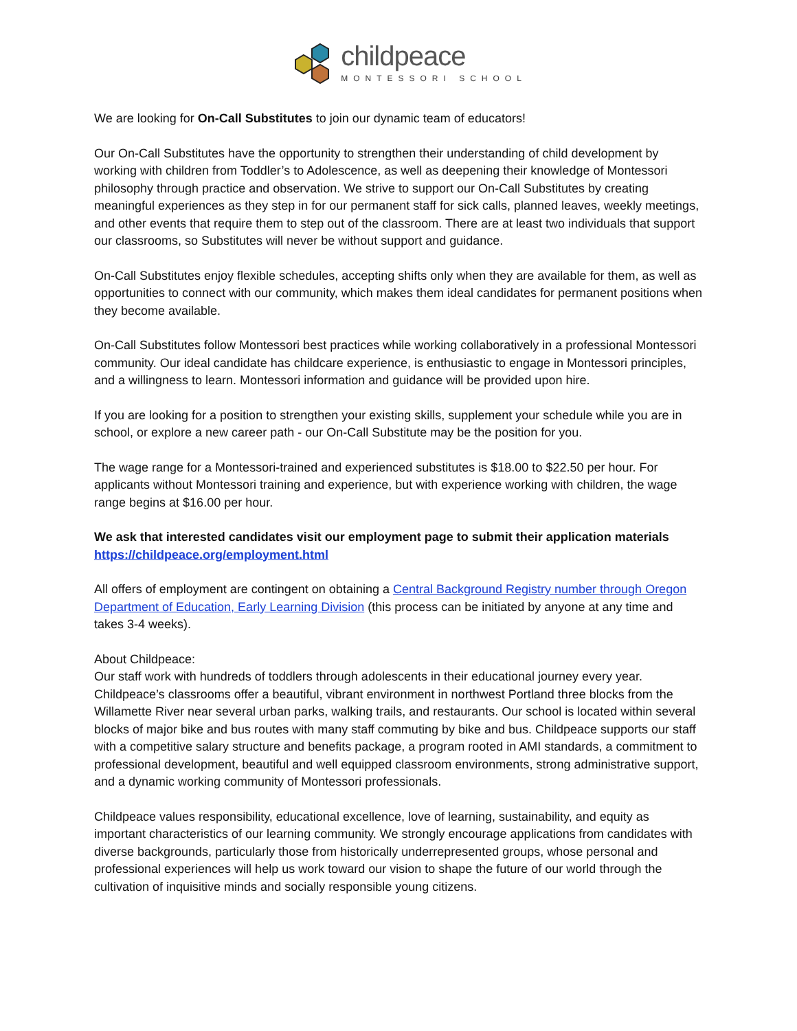childpeace
MONTESSORI SCHOOL
We are looking for On-Call Substitutes to join our dynamic team of educators!
Our On-Call Substitutes have the opportunity to strengthen their understanding of child development by working with children from Toddler’s to Adolescence, as well as deepening their knowledge of Montessori philosophy through practice and observation. We strive to support our On-Call Substitutes by creating meaningful experiences as they step in for our permanent staff for sick calls, planned leaves, weekly meetings, and other events that require them to step out of the classroom. There are at least two individuals that support our classrooms, so Substitutes will never be without support and guidance.
On-Call Substitutes enjoy flexible schedules, accepting shifts only when they are available for them, as well as opportunities to connect with our community, which makes them ideal candidates for permanent positions when they become available.
On-Call Substitutes follow Montessori best practices while working collaboratively in a professional Montessori community. Our ideal candidate has childcare experience, is enthusiastic to engage in Montessori principles, and a willingness to learn. Montessori information and guidance will be provided upon hire.
If you are looking for a position to strengthen your existing skills, supplement your schedule while you are in school, or explore a new career path - our On-Call Substitute may be the position for you.
The wage range for a Montessori-trained and experienced substitutes is $18.00 to $22.50 per hour. For applicants without Montessori training and experience, but with experience working with children, the wage range begins at $16.00 per hour.
We ask that interested candidates visit our employment page to submit their application materials https://childpeace.org/employment.html
All offers of employment are contingent on obtaining a Central Background Registry number through Oregon Department of Education, Early Learning Division (this process can be initiated by anyone at any time and takes 3-4 weeks).
About Childpeace:
Our staff work with hundreds of toddlers through adolescents in their educational journey every year. Childpeace’s classrooms offer a beautiful, vibrant environment in northwest Portland three blocks from the Willamette River near several urban parks, walking trails, and restaurants. Our school is located within several blocks of major bike and bus routes with many staff commuting by bike and bus. Childpeace supports our staff with a competitive salary structure and benefits package, a program rooted in AMI standards, a commitment to professional development, beautiful and well equipped classroom environments, strong administrative support, and a dynamic working community of Montessori professionals.
Childpeace values responsibility, educational excellence, love of learning, sustainability, and equity as important characteristics of our learning community. We strongly encourage applications from candidates with diverse backgrounds, particularly those from historically underrepresented groups, whose personal and professional experiences will help us work toward our vision to shape the future of our world through the cultivation of inquisitive minds and socially responsible young citizens.